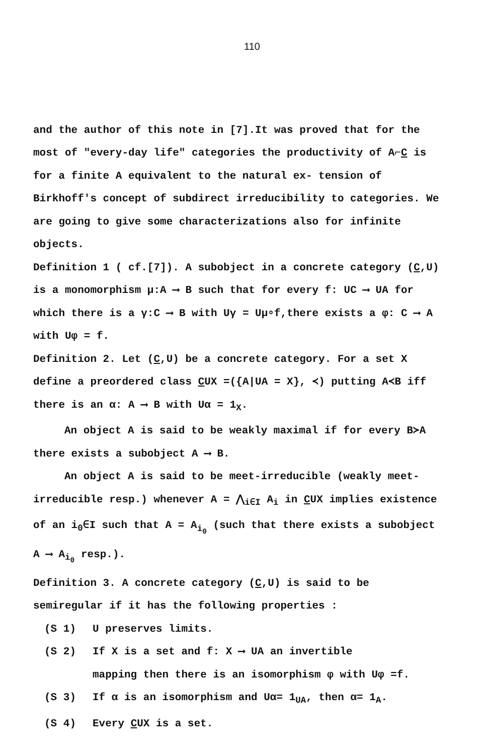110
and the author of this note in [7].It was proved that for the most of "every-day life" categories the productivity of A⌐C is for a finite A equivalent to the natural ex- tension of Birkhoff's concept of subdirect irreducibility to categories. We are going to give some characterizations also for infinite objects.
Definition 1 ( cf.[7]). A subobject in a concrete category (C,U) is a monomorphism μ:A ⟶ B such that for every f: UC ⟶ UA for which there is a γ:C ⟶ B with Uγ = Uμ∘f,there exists a φ: C ⟶ A with Uφ = f.
Definition 2. Let (C,U) be a concrete category. For a set X define a preordered class CUX =({A|UA = X}, ≺) putting A≺B iff there is an α: A ⟶ B with Uα = 1<sub>X</sub>.
An object A is said to be weakly maximal if for every B≻A there exists a subobject A ⟶ B.
An object A is said to be meet-irreducible (weakly meet-irreducible resp.) whenever A = ⋀<sub>i∈I</sub> A<sub>i</sub> in CUX implies existence of an i<sub>0</sub>∈I such that A = A<sub>i<sub>0</sub></sub> (such that there exists a subobject A ⟶ A<sub>i<sub>0</sub></sub> resp.).
Definition 3. A concrete category (C,U) is said to be semiregular if it has the following properties :
(S 1) U preserves limits.
(S 2) If X is a set and f: X ⟶ UA an invertible
mapping then there is an isomorphism φ with Uφ =f.
(S 3) If α is an isomorphism and Uα= 1<sub>UA</sub>, then α= 1<sub>A</sub>.
(S 4) Every CUX is a set.